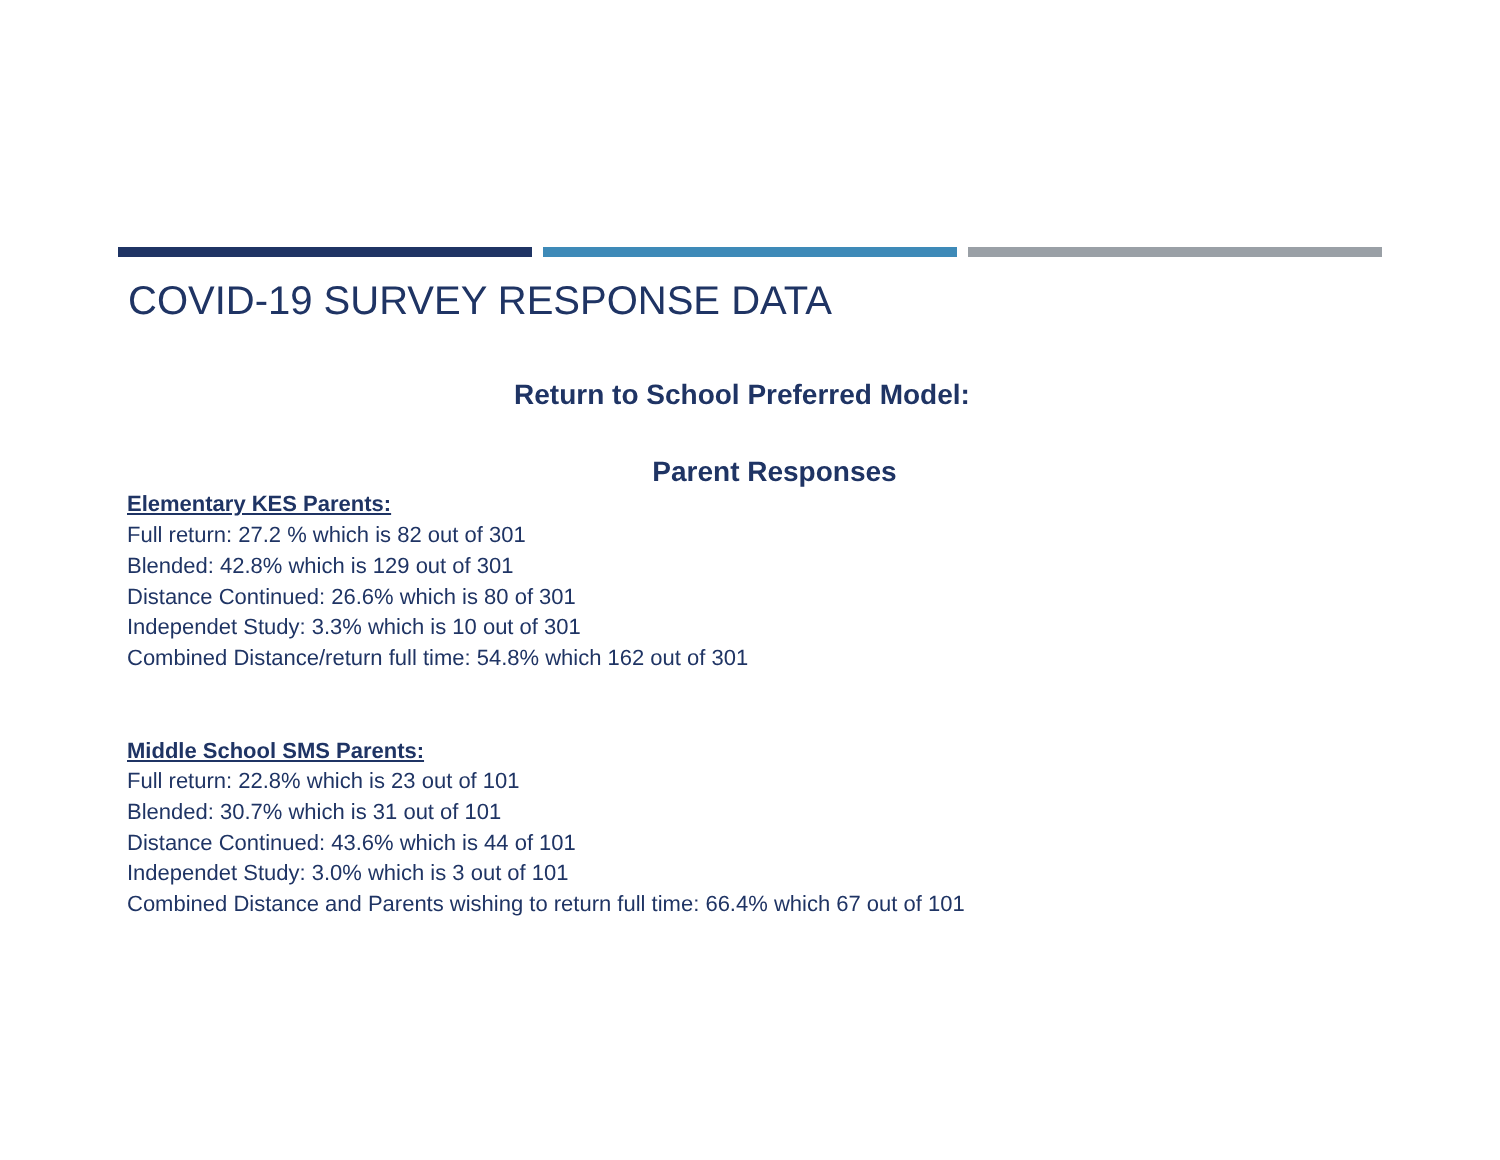COVID-19 SURVEY RESPONSE DATA
Return to School Preferred Model:
Parent Responses
Elementary KES Parents:
Full return: 27.2 % which is 82 out of 301
Blended: 42.8% which is 129 out of 301
Distance Continued: 26.6% which is 80 of 301
Independet Study: 3.3% which is 10 out of 301
Combined Distance/return full time: 54.8% which 162 out of 301
Middle School SMS Parents:
Full return: 22.8% which is 23 out of 101
Blended: 30.7% which is 31 out of 101
Distance Continued: 43.6% which is 44 of 101
Independet Study: 3.0% which is 3 out of 101
Combined Distance and Parents wishing to return full time: 66.4% which 67 out of 101